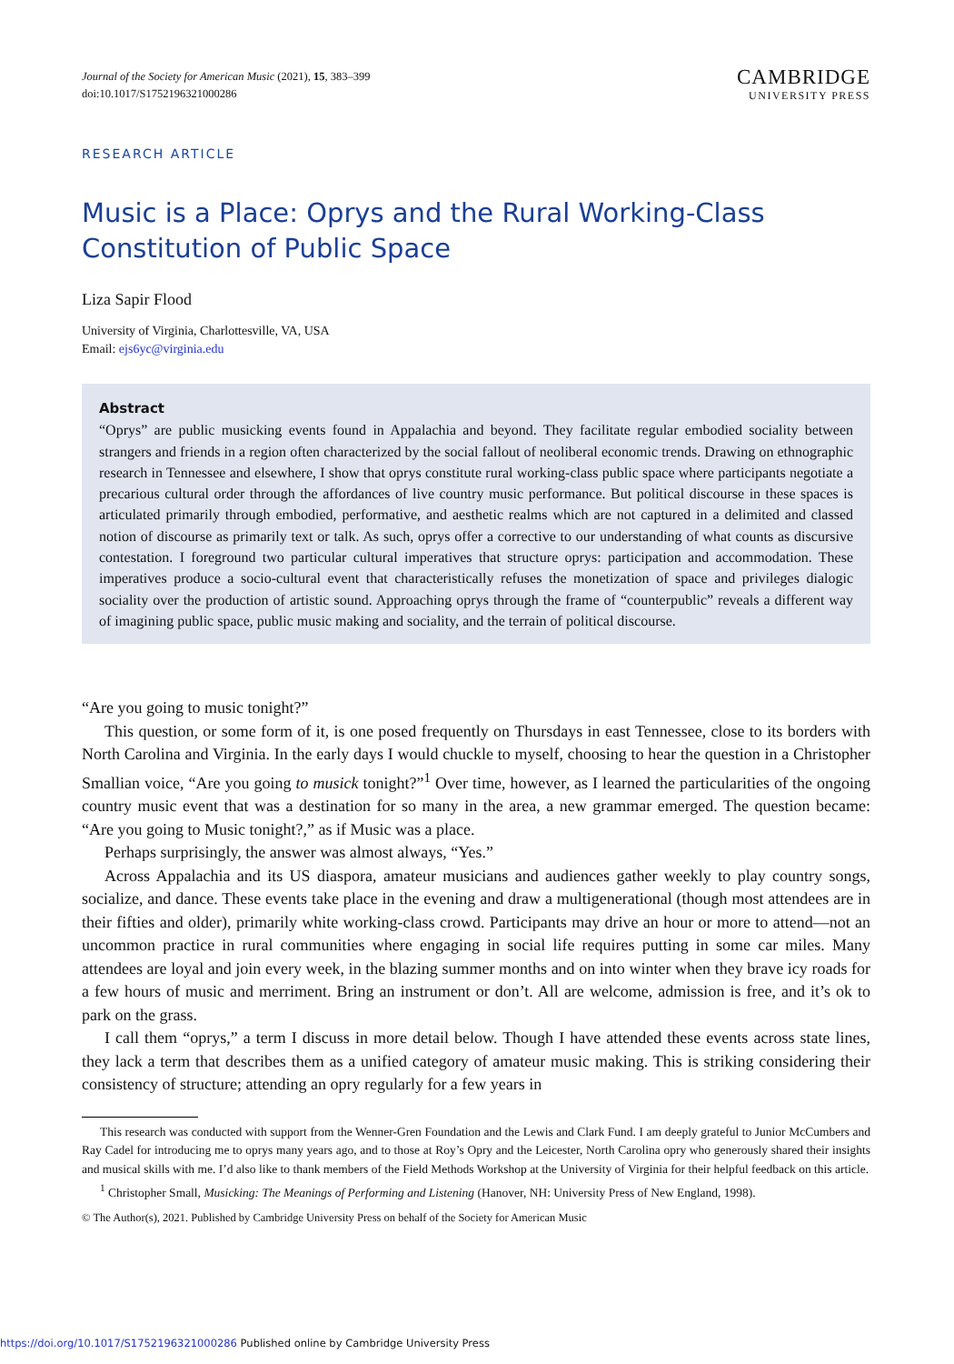Journal of the Society for American Music (2021), 15, 383–399
doi:10.1017/S1752196321000286
CAMBRIDGE
UNIVERSITY PRESS
RESEARCH ARTICLE
Music is a Place: Oprys and the Rural Working-Class Constitution of Public Space
Liza Sapir Flood
University of Virginia, Charlottesville, VA, USA
Email: ejs6yc@virginia.edu
Abstract
“Oprys” are public musicking events found in Appalachia and beyond. They facilitate regular embodied sociality between strangers and friends in a region often characterized by the social fallout of neoliberal economic trends. Drawing on ethnographic research in Tennessee and elsewhere, I show that oprys constitute rural working-class public space where participants negotiate a precarious cultural order through the affordances of live country music performance. But political discourse in these spaces is articulated primarily through embodied, performative, and aesthetic realms which are not captured in a delimited and classed notion of discourse as primarily text or talk. As such, oprys offer a corrective to our understanding of what counts as discursive contestation. I foreground two particular cultural imperatives that structure oprys: participation and accommodation. These imperatives produce a socio-cultural event that characteristically refuses the monetization of space and privileges dialogic sociality over the production of artistic sound. Approaching oprys through the frame of “counterpublic” reveals a different way of imagining public space, public music making and sociality, and the terrain of political discourse.
“Are you going to music tonight?”
This question, or some form of it, is one posed frequently on Thursdays in east Tennessee, close to its borders with North Carolina and Virginia. In the early days I would chuckle to myself, choosing to hear the question in a Christopher Smallian voice, “Are you going to musick tonight?”<sup>1</sup> Over time, however, as I learned the particularities of the ongoing country music event that was a destination for so many in the area, a new grammar emerged. The question became: “Are you going to Music tonight?,” as if Music was a place.
Perhaps surprisingly, the answer was almost always, “Yes.”
Across Appalachia and its US diaspora, amateur musicians and audiences gather weekly to play country songs, socialize, and dance. These events take place in the evening and draw a multigenerational (though most attendees are in their fifties and older), primarily white working-class crowd. Participants may drive an hour or more to attend—not an uncommon practice in rural communities where engaging in social life requires putting in some car miles. Many attendees are loyal and join every week, in the blazing summer months and on into winter when they brave icy roads for a few hours of music and merriment. Bring an instrument or don’t. All are welcome, admission is free, and it’s ok to park on the grass.
I call them “oprys,” a term I discuss in more detail below. Though I have attended these events across state lines, they lack a term that describes them as a unified category of amateur music making. This is striking considering their consistency of structure; attending an opry regularly for a few years in
This research was conducted with support from the Wenner-Gren Foundation and the Lewis and Clark Fund. I am deeply grateful to Junior McCumbers and Ray Cadel for introducing me to oprys many years ago, and to those at Roy’s Opry and the Leicester, North Carolina opry who generously shared their insights and musical skills with me. I’d also like to thank members of the Field Methods Workshop at the University of Virginia for their helpful feedback on this article.
<sup>1</sup> Christopher Small, Musicking: The Meanings of Performing and Listening (Hanover, NH: University Press of New England, 1998).
© The Author(s), 2021. Published by Cambridge University Press on behalf of the Society for American Music
https://doi.org/10.1017/S1752196321000286 Published online by Cambridge University Press